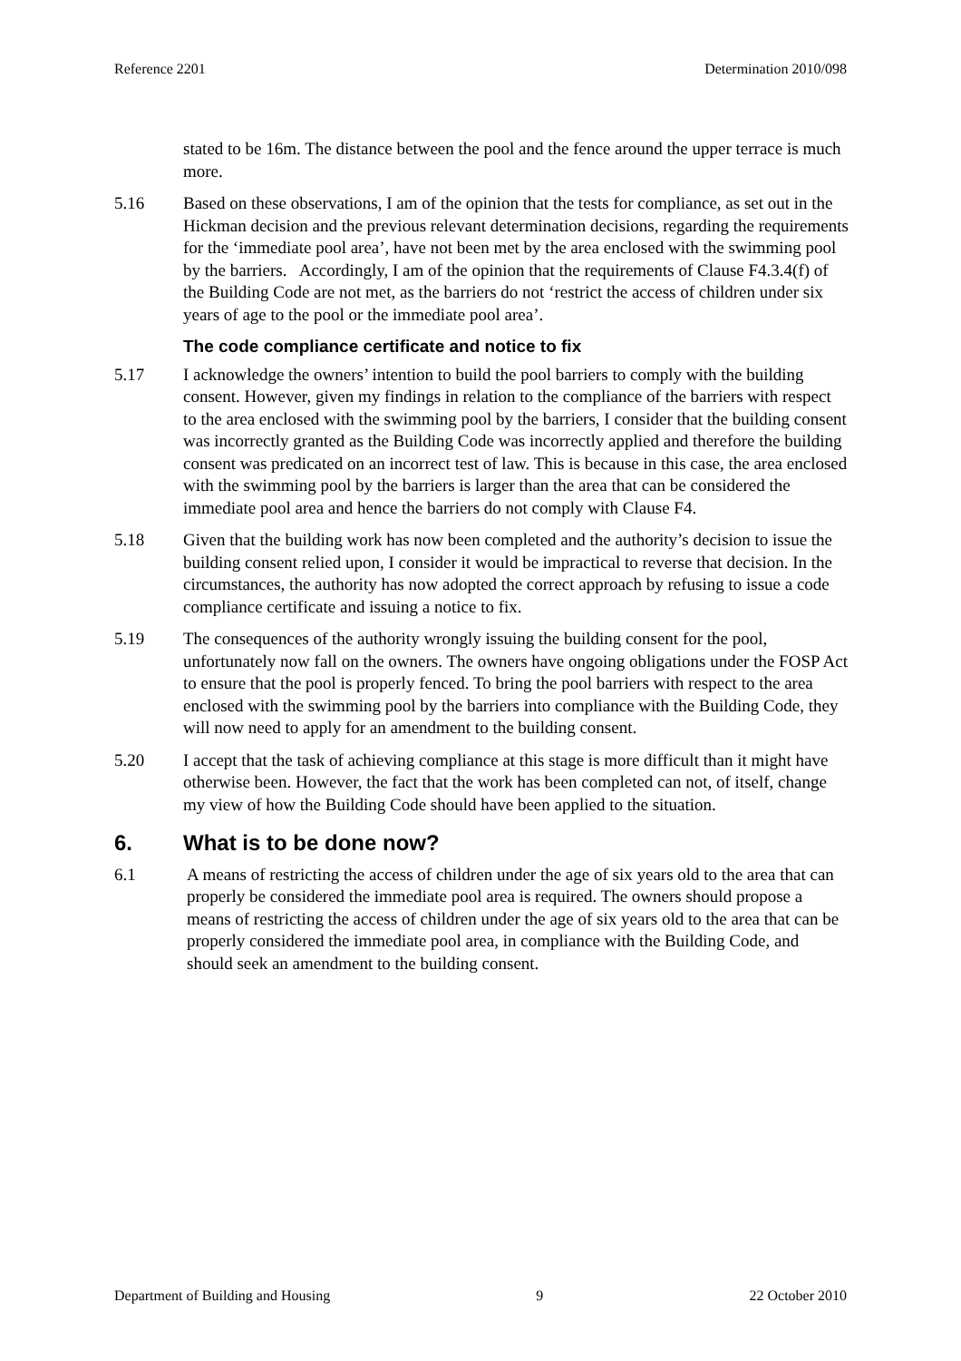Reference 2201 Determination 2010/098
stated to be 16m. The distance between the pool and the fence around the upper terrace is much more.
5.16 Based on these observations, I am of the opinion that the tests for compliance, as set out in the Hickman decision and the previous relevant determination decisions, regarding the requirements for the ‘immediate pool area’, have not been met by the area enclosed with the swimming pool by the barriers. Accordingly, I am of the opinion that the requirements of Clause F4.3.4(f) of the Building Code are not met, as the barriers do not ‘restrict the access of children under six years of age to the pool or the immediate pool area’.
The code compliance certificate and notice to fix
5.17 I acknowledge the owners’ intention to build the pool barriers to comply with the building consent. However, given my findings in relation to the compliance of the barriers with respect to the area enclosed with the swimming pool by the barriers, I consider that the building consent was incorrectly granted as the Building Code was incorrectly applied and therefore the building consent was predicated on an incorrect test of law. This is because in this case, the area enclosed with the swimming pool by the barriers is larger than the area that can be considered the immediate pool area and hence the barriers do not comply with Clause F4.
5.18 Given that the building work has now been completed and the authority’s decision to issue the building consent relied upon, I consider it would be impractical to reverse that decision. In the circumstances, the authority has now adopted the correct approach by refusing to issue a code compliance certificate and issuing a notice to fix.
5.19 The consequences of the authority wrongly issuing the building consent for the pool, unfortunately now fall on the owners. The owners have ongoing obligations under the FOSP Act to ensure that the pool is properly fenced. To bring the pool barriers with respect to the area enclosed with the swimming pool by the barriers into compliance with the Building Code, they will now need to apply for an amendment to the building consent.
5.20 I accept that the task of achieving compliance at this stage is more difficult than it might have otherwise been. However, the fact that the work has been completed can not, of itself, change my view of how the Building Code should have been applied to the situation.
6. What is to be done now?
6.1 A means of restricting the access of children under the age of six years old to the area that can properly be considered the immediate pool area is required. The owners should propose a means of restricting the access of children under the age of six years old to the area that can be properly considered the immediate pool area, in compliance with the Building Code, and should seek an amendment to the building consent.
Department of Building and Housing 9 22 October 2010